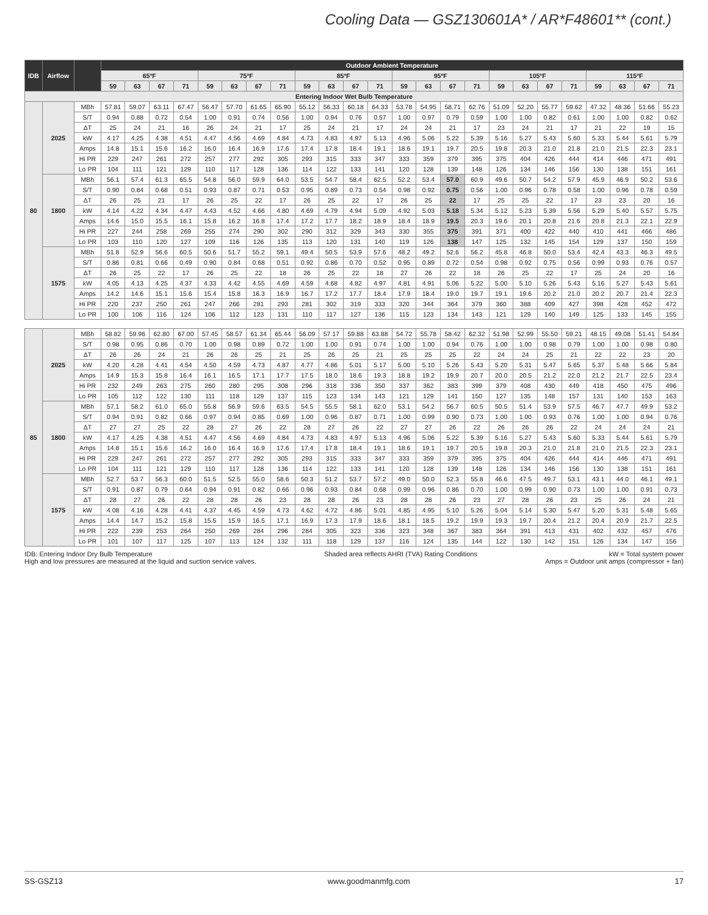Cooling Data — GSZ130601A* / AR*F48601** (cont.)
| IDB | Airflow | | Outdoor Ambient Temperature | | | | | | | | | | | | | | | | | | | | | | | |
| --- | --- | --- | --- | --- | --- | --- | --- | --- | --- | --- | --- | --- | --- | --- | --- | --- | --- | --- | --- | --- | --- | --- | --- | --- | --- | --- |
| | | | 65ºF | | | | 75ºF | | | | 85ºF | | | | 95ºF | | | | 105ºF | | | | 115ºF | | | |
| | | | 59 | 63 | 67 | 71 | 59 | 63 | 67 | 71 | 59 | 63 | 67 | 71 | 59 | 63 | 67 | 71 | 59 | 63 | 67 | 71 | 59 | 63 | 67 | 71 |
| Entering Indoor Wet Bulb Temperature | | | | | | | | | | | | | | | | | | | | | | | | | | |
| 80 | 2025 | MBh | 57.81 | 59.07 | 63.11 | 67.47 | 56.47 | 57.70 | 61.65 | 65.90 | 55.12 | 56.33 | 60.18 | 64.33 | 53.78 | 54.95 | 58.71 | 62.76 | 51.09 | 52.20 | 55.77 | 59.62 | 47.32 | 48.36 | 51.66 | 55.23 |
| | | S/T | 0.94 | 0.88 | 0.72 | 0.54 | 1.00 | 0.91 | 0.74 | 0.56 | 1.00 | 0.94 | 0.76 | 0.57 | 1.00 | 0.97 | 0.79 | 0.59 | 1.00 | 1.00 | 0.82 | 0.61 | 1.00 | 1.00 | 0.82 | 0.62 |
| | | ΔT | 25 | 24 | 21 | 16 | 26 | 24 | 21 | 17 | 25 | 24 | 21 | 17 | 24 | 24 | 21 | 17 | 23 | 24 | 21 | 17 | 21 | 22 | 19 | 15 |
| | | kW | 4.17 | 4.25 | 4.38 | 4.51 | 4.47 | 4.56 | 4.69 | 4.84 | 4.73 | 4.83 | 4.97 | 5.13 | 4.96 | 5.06 | 5.22 | 5.39 | 5.16 | 5.27 | 5.43 | 5.60 | 5.33 | 5.44 | 5.61 | 5.79 |
| | | Amps | 14.8 | 15.1 | 15.6 | 16.2 | 16.0 | 16.4 | 16.9 | 17.6 | 17.4 | 17.8 | 18.4 | 19.1 | 18.6 | 19.1 | 19.7 | 20.5 | 19.8 | 20.3 | 21.0 | 21.8 | 21.0 | 21.5 | 22.3 | 23.1 |
| | | Hi PR | 229 | 247 | 261 | 272 | 257 | 277 | 292 | 305 | 293 | 315 | 333 | 347 | 333 | 359 | 379 | 395 | 375 | 404 | 426 | 444 | 414 | 446 | 471 | 491 |
| | | Lo PR | 104 | 111 | 121 | 129 | 110 | 117 | 128 | 136 | 114 | 122 | 133 | 141 | 120 | 128 | 139 | 148 | 126 | 134 | 146 | 156 | 130 | 138 | 151 | 161 |
| | 1800 | MBh | 56.1 | 57.4 | 61.3 | 65.5 | 54.8 | 56.0 | 59.9 | 64.0 | 53.5 | 54.7 | 58.4 | 62.5 | 52.2 | 53.4 | 57.0 | 60.9 | 49.6 | 50.7 | 54.2 | 57.9 | 45.9 | 46.9 | 50.2 | 53.6 |
| | | S/T | 0.90 | 0.84 | 0.68 | 0.51 | 0.93 | 0.87 | 0.71 | 0.53 | 0.95 | 0.89 | 0.73 | 0.54 | 0.98 | 0.92 | 0.75 | 0.56 | 1.00 | 0.96 | 0.78 | 0.58 | 1.00 | 0.96 | 0.78 | 0.59 |
| | | ΔT | 26 | 25 | 21 | 17 | 26 | 25 | 22 | 17 | 26 | 25 | 22 | 17 | 26 | 25 | 22 | 17 | 25 | 25 | 22 | 17 | 23 | 23 | 20 | 16 |
| | | kW | 4.14 | 4.22 | 4.34 | 4.47 | 4.43 | 4.52 | 4.66 | 4.80 | 4.69 | 4.79 | 4.94 | 5.09 | 4.92 | 5.03 | 5.18 | 5.34 | 5.12 | 5.23 | 5.39 | 5.56 | 5.29 | 5.40 | 5.57 | 5.75 |
| | | Amps | 14.6 | 15.0 | 15.5 | 16.1 | 15.8 | 16.2 | 16.8 | 17.4 | 17.2 | 17.7 | 18.2 | 18.9 | 18.4 | 18.9 | 19.5 | 20.3 | 19.6 | 20.1 | 20.8 | 21.6 | 20.8 | 21.3 | 22.1 | 22.9 |
| | | Hi PR | 227 | 244 | 258 | 269 | 255 | 274 | 290 | 302 | 290 | 312 | 329 | 343 | 330 | 355 | 375 | 391 | 371 | 400 | 422 | 440 | 410 | 441 | 466 | 486 |
| | | Lo PR | 103 | 110 | 120 | 127 | 109 | 116 | 126 | 135 | 113 | 120 | 131 | 140 | 119 | 126 | 138 | 147 | 125 | 132 | 145 | 154 | 129 | 137 | 150 | 159 |
| | 1575 | MBh | 51.8 | 52.9 | 56.6 | 60.5 | 50.6 | 51.7 | 55.2 | 59.1 | 49.4 | 50.5 | 53.9 | 57.6 | 48.2 | 49.2 | 52.6 | 56.2 | 45.8 | 46.8 | 50.0 | 53.4 | 42.4 | 43.3 | 46.3 | 49.5 |
| | | S/T | 0.86 | 0.81 | 0.66 | 0.49 | 0.90 | 0.84 | 0.68 | 0.51 | 0.92 | 0.86 | 0.70 | 0.52 | 0.95 | 0.89 | 0.72 | 0.54 | 0.98 | 0.92 | 0.75 | 0.56 | 0.99 | 0.93 | 0.76 | 0.57 |
| | | ΔT | 26 | 25 | 22 | 17 | 26 | 25 | 22 | 18 | 26 | 25 | 22 | 18 | 27 | 26 | 22 | 18 | 26 | 25 | 22 | 17 | 25 | 24 | 20 | 16 |
| | | kW | 4.05 | 4.13 | 4.25 | 4.37 | 4.33 | 4.42 | 4.55 | 4.69 | 4.59 | 4.68 | 4.82 | 4.97 | 4.81 | 4.91 | 5.06 | 5.22 | 5.00 | 5.10 | 5.26 | 5.43 | 5.16 | 5.27 | 5.43 | 5.61 |
| | | Amps | 14.2 | 14.6 | 15.1 | 15.6 | 15.4 | 15.8 | 16.3 | 16.9 | 16.7 | 17.2 | 17.7 | 18.4 | 17.9 | 18.4 | 19.0 | 19.7 | 19.1 | 19.6 | 20.2 | 21.0 | 20.2 | 20.7 | 21.4 | 22.3 |
| | | Hi PR | 220 | 237 | 250 | 261 | 247 | 266 | 281 | 293 | 281 | 302 | 319 | 333 | 320 | 344 | 364 | 379 | 360 | 388 | 409 | 427 | 398 | 428 | 452 | 472 |
| | | Lo PR | 100 | 106 | 116 | 124 | 106 | 112 | 123 | 131 | 110 | 117 | 127 | 136 | 115 | 123 | 134 | 143 | 121 | 129 | 140 | 149 | 125 | 133 | 145 | 155 |
| 85 | 2025 | MBh | 58.82 | 59.96 | 62.80 | 67.00 | 57.45 | 58.57 | 61.34 | 65.44 | 56.09 | 57.17 | 59.88 | 63.88 | 54.72 | 55.78 | 58.42 | 62.32 | 51.98 | 52.99 | 55.50 | 59.21 | 48.15 | 49.08 | 51.41 | 54.84 |
| | | S/T | 0.98 | 0.95 | 0.86 | 0.70 | 1.00 | 0.98 | 0.89 | 0.72 | 1.00 | 1.00 | 0.91 | 0.74 | 1.00 | 1.00 | 0.94 | 0.76 | 1.00 | 1.00 | 0.98 | 0.79 | 1.00 | 1.00 | 0.98 | 0.80 |
| | | ΔT | 26 | 26 | 24 | 21 | 26 | 26 | 25 | 21 | 25 | 26 | 25 | 21 | 25 | 25 | 25 | 22 | 24 | 24 | 25 | 21 | 22 | 22 | 23 | 20 |
| | | kW | 4.20 | 4.28 | 4.41 | 4.54 | 4.50 | 4.59 | 4.73 | 4.87 | 4.77 | 4.86 | 5.01 | 5.17 | 5.00 | 5.10 | 5.26 | 5.43 | 5.20 | 5.31 | 5.47 | 5.65 | 5.37 | 5.48 | 5.66 | 5.84 |
| | | Amps | 14.9 | 15.3 | 15.8 | 16.4 | 16.1 | 16.5 | 17.1 | 17.7 | 17.5 | 18.0 | 18.6 | 19.3 | 18.8 | 19.2 | 19.9 | 20.7 | 20.0 | 20.5 | 21.2 | 22.0 | 21.2 | 21.7 | 22.5 | 23.4 |
| | | Hi PR | 232 | 249 | 263 | 275 | 260 | 280 | 295 | 308 | 296 | 318 | 336 | 350 | 337 | 362 | 383 | 399 | 379 | 408 | 430 | 449 | 418 | 450 | 475 | 496 |
| | | Lo PR | 105 | 112 | 122 | 130 | 111 | 118 | 129 | 137 | 115 | 123 | 134 | 143 | 121 | 129 | 141 | 150 | 127 | 135 | 148 | 157 | 131 | 140 | 153 | 163 |
| | 1800 | MBh | 57.1 | 58.2 | 61.0 | 65.0 | 55.8 | 56.9 | 59.6 | 63.5 | 54.5 | 55.5 | 58.1 | 62.0 | 53.1 | 54.2 | 56.7 | 60.5 | 50.5 | 51.4 | 53.9 | 57.5 | 46.7 | 47.7 | 49.9 | 53.2 |
| | | S/T | 0.94 | 0.91 | 0.82 | 0.66 | 0.97 | 0.94 | 0.85 | 0.69 | 1.00 | 0.96 | 0.87 | 0.71 | 1.00 | 0.99 | 0.90 | 0.73 | 1.00 | 1.00 | 0.93 | 0.76 | 1.00 | 1.00 | 0.94 | 0.76 |
| | | ΔT | 27 | 27 | 25 | 22 | 28 | 27 | 26 | 22 | 28 | 27 | 26 | 22 | 27 | 27 | 26 | 22 | 26 | 26 | 26 | 22 | 24 | 24 | 24 | 21 |
| | | kW | 4.17 | 4.25 | 4.38 | 4.51 | 4.47 | 4.56 | 4.69 | 4.84 | 4.73 | 4.83 | 4.97 | 5.13 | 4.96 | 5.06 | 5.22 | 5.39 | 5.16 | 5.27 | 5.43 | 5.60 | 5.33 | 5.44 | 5.61 | 5.79 |
| | | Amps | 14.8 | 15.1 | 15.6 | 16.2 | 16.0 | 16.4 | 16.9 | 17.6 | 17.4 | 17.8 | 18.4 | 19.1 | 18.6 | 19.1 | 19.7 | 20.5 | 19.8 | 20.3 | 21.0 | 21.8 | 21.0 | 21.5 | 22.3 | 23.1 |
| | | Hi PR | 229 | 247 | 261 | 272 | 257 | 277 | 292 | 305 | 293 | 315 | 333 | 347 | 333 | 359 | 379 | 395 | 375 | 404 | 426 | 444 | 414 | 446 | 471 | 491 |
| | | Lo PR | 104 | 111 | 121 | 129 | 110 | 117 | 128 | 136 | 114 | 122 | 133 | 141 | 120 | 128 | 139 | 148 | 126 | 134 | 146 | 156 | 130 | 138 | 151 | 161 |
| | 1575 | MBh | 52.7 | 53.7 | 56.3 | 60.0 | 51.5 | 52.5 | 55.0 | 58.6 | 50.3 | 51.2 | 53.7 | 57.2 | 49.0 | 50.0 | 52.3 | 55.8 | 46.6 | 47.5 | 49.7 | 53.1 | 43.1 | 44.0 | 46.1 | 49.1 |
| | | S/T | 0.91 | 0.87 | 0.79 | 0.64 | 0.94 | 0.91 | 0.82 | 0.66 | 0.96 | 0.93 | 0.84 | 0.68 | 0.99 | 0.96 | 0.86 | 0.70 | 1.00 | 0.99 | 0.90 | 0.73 | 1.00 | 1.00 | 0.91 | 0.73 |
| | | ΔT | 28 | 27 | 26 | 22 | 28 | 28 | 26 | 23 | 28 | 28 | 26 | 23 | 28 | 28 | 26 | 23 | 27 | 28 | 26 | 23 | 25 | 26 | 24 | 21 |
| | | kW | 4.08 | 4.16 | 4.28 | 4.41 | 4.37 | 4.45 | 4.59 | 4.73 | 4.62 | 4.72 | 4.86 | 5.01 | 4.85 | 4.95 | 5.10 | 5.26 | 5.04 | 5.14 | 5.30 | 5.47 | 5.20 | 5.31 | 5.48 | 5.65 |
| | | Amps | 14.4 | 14.7 | 15.2 | 15.8 | 15.5 | 15.9 | 16.5 | 17.1 | 16.9 | 17.3 | 17.9 | 18.6 | 18.1 | 18.5 | 19.2 | 19.9 | 19.3 | 19.7 | 20.4 | 21.2 | 20.4 | 20.9 | 21.7 | 22.5 |
| | | Hi PR | 222 | 239 | 253 | 264 | 250 | 269 | 284 | 296 | 284 | 305 | 323 | 336 | 323 | 348 | 367 | 383 | 364 | 391 | 413 | 431 | 402 | 432 | 457 | 476 |
| | | Lo PR | 101 | 107 | 117 | 125 | 107 | 113 | 124 | 132 | 111 | 118 | 129 | 137 | 116 | 124 | 135 | 144 | 122 | 130 | 142 | 151 | 126 | 134 | 147 | 156 |
IDB: Entering Indoor Dry Bulb Temperature
High and low pressures are measured at the liquid and suction service valves.
Shaded area reflects AHRI (TVA) Rating Conditions
kW = Total system power
Amps = Outdoor unit amps (compressor + fan)
SS-GSZ13 www.goodmanmfg.com 17